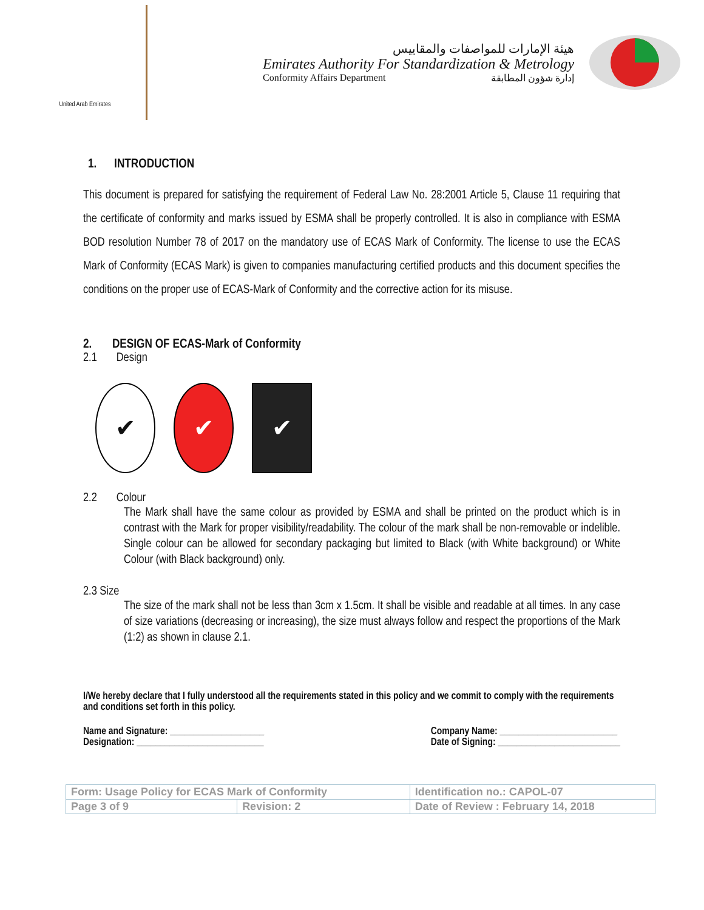United Arab Emirates
هيئة الإمارات للمواصفات والمقاييس
Emirates Authority For Standardization & Metrology
Conformity Affairs Department إدارة شؤون المطابقة
1. INTRODUCTION
This document is prepared for satisfying the requirement of Federal Law No. 28:2001 Article 5, Clause 11 requiring that the certificate of conformity and marks issued by ESMA shall be properly controlled. It is also in compliance with ESMA BOD resolution Number 78 of 2017 on the mandatory use of ECAS Mark of Conformity. The license to use the ECAS Mark of Conformity (ECAS Mark) is given to companies manufacturing certified products and this document specifies the conditions on the proper use of ECAS-Mark of Conformity and the corrective action for its misuse.
2. DESIGN OF ECAS-Mark of Conformity
2.1 Design
✔ ✔ ✔
2.2 Colour
The Mark shall have the same colour as provided by ESMA and shall be printed on the product which is in contrast with the Mark for proper visibility/readability. The colour of the mark shall be non-removable or indelible. Single colour can be allowed for secondary packaging but limited to Black (with White background) or White Colour (with Black background) only.
2.3 Size
The size of the mark shall not be less than 3cm x 1.5cm. It shall be visible and readable at all times. In any case of size variations (decreasing or increasing), the size must always follow and respect the proportions of the Mark (1:2) as shown in clause 2.1.
I/We hereby declare that I fully understood all the requirements stated in this policy and we commit to comply with the requirements and conditions set forth in this policy.
Name and Signature: ____________________
Designation: ___________________________
Company Name: _________________________
Date of Signing: __________________________
| Form: Usage Policy for ECAS Mark of Conformity | | Identification no.: CAPOL-07 |
| Page 3 of 9 | Revision: 2 | Date of Review : February 14, 2018 |